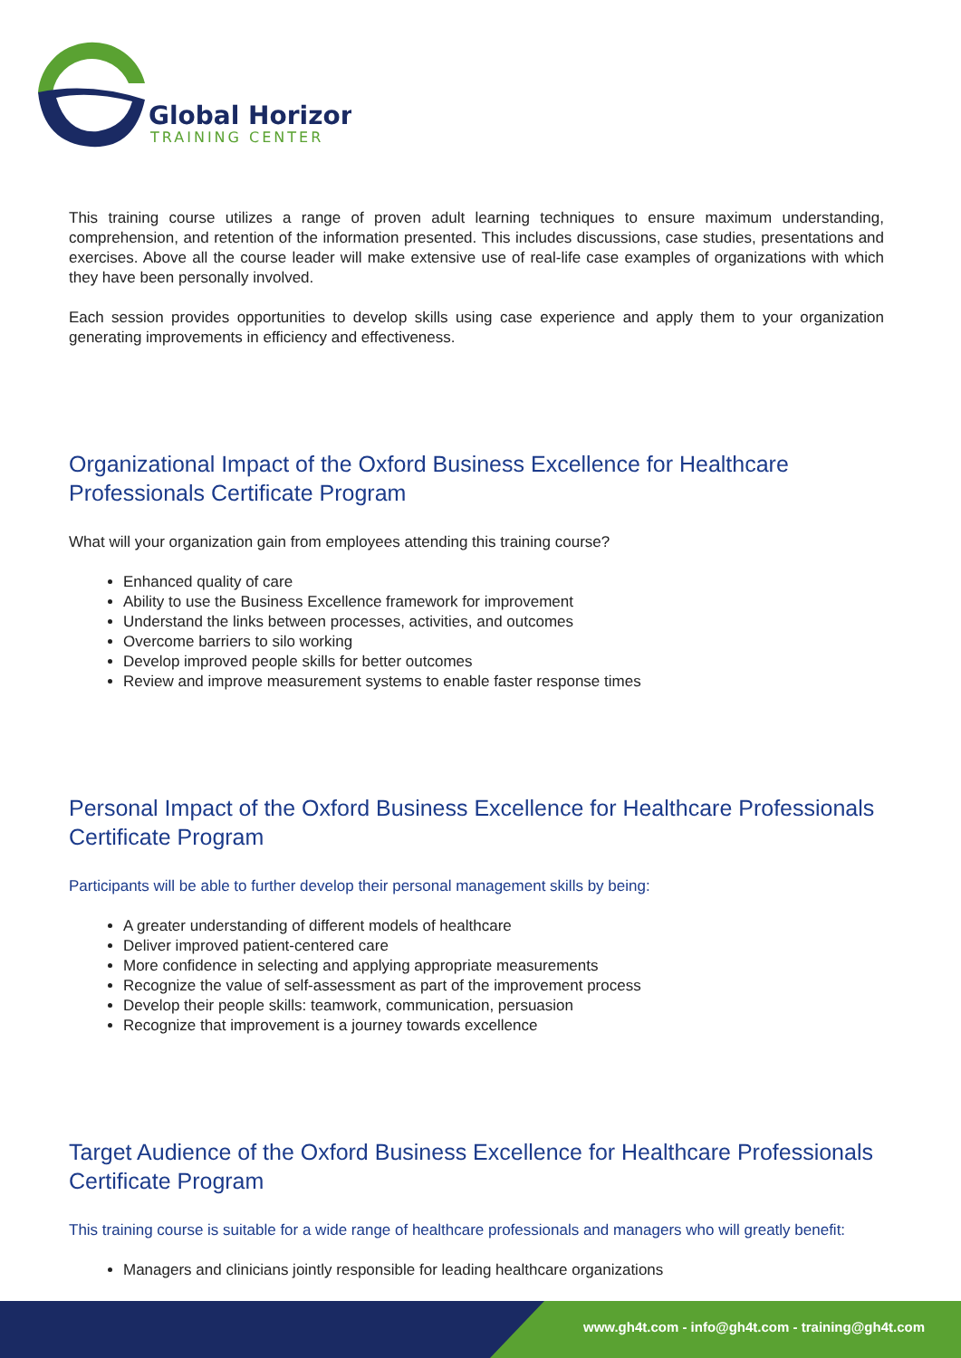Global Horizon
TRAINING CENTER
This training course utilizes a range of proven adult learning techniques to ensure maximum understanding, comprehension, and retention of the information presented. This includes discussions, case studies, presentations and exercises. Above all the course leader will make extensive use of real-life case examples of organizations with which they have been personally involved.
Each session provides opportunities to develop skills using case experience and apply them to your organization generating improvements in efficiency and effectiveness.
Organizational Impact of the Oxford Business Excellence for Healthcare Professionals Certificate Program
What will your organization gain from employees attending this training course?
Enhanced quality of care
Ability to use the Business Excellence framework for improvement
Understand the links between processes, activities, and outcomes
Overcome barriers to silo working
Develop improved people skills for better outcomes
Review and improve measurement systems to enable faster response times
Personal Impact of the Oxford Business Excellence for Healthcare Professionals Certificate Program
Participants will be able to further develop their personal management skills by being:
A greater understanding of different models of healthcare
Deliver improved patient-centered care
More confidence in selecting and applying appropriate measurements
Recognize the value of self-assessment as part of the improvement process
Develop their people skills: teamwork, communication, persuasion
Recognize that improvement is a journey towards excellence
Target Audience of the Oxford Business Excellence for Healthcare Professionals Certificate Program
This training course is suitable for a wide range of healthcare professionals and managers who will greatly benefit:
Managers and clinicians jointly responsible for leading healthcare organizations
www.gh4t.com - info@gh4t.com - training@gh4t.com